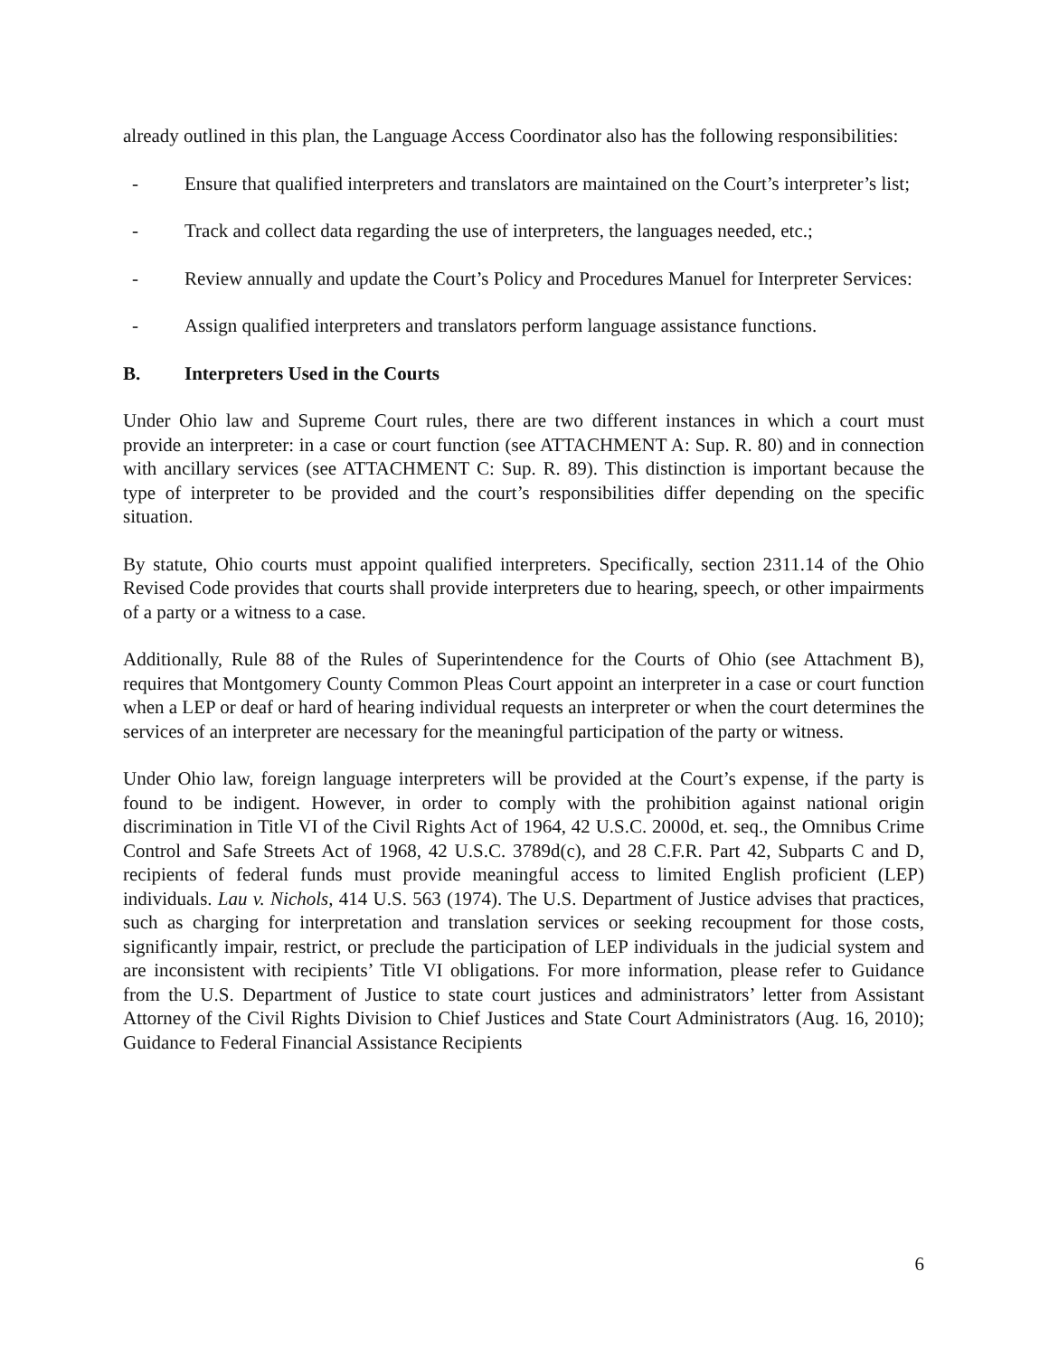already outlined in this plan, the Language Access Coordinator also has the following responsibilities:
- Ensure that qualified interpreters and translators are maintained on the Court’s interpreter’s list;
- Track and collect data regarding the use of interpreters, the languages needed, etc.;
- Review annually and update the Court’s Policy and Procedures Manuel for Interpreter Services:
- Assign qualified interpreters and translators perform language assistance functions.
B. Interpreters Used in the Courts
Under Ohio law and Supreme Court rules, there are two different instances in which a court must provide an interpreter: in a case or court function (see ATTACHMENT A: Sup. R. 80) and in connection with ancillary services (see ATTACHMENT C: Sup. R. 89). This distinction is important because the type of interpreter to be provided and the court’s responsibilities differ depending on the specific situation.
By statute, Ohio courts must appoint qualified interpreters. Specifically, section 2311.14 of the Ohio Revised Code provides that courts shall provide interpreters due to hearing, speech, or other impairments of a party or a witness to a case.
Additionally, Rule 88 of the Rules of Superintendence for the Courts of Ohio (see Attachment B), requires that Montgomery County Common Pleas Court appoint an interpreter in a case or court function when a LEP or deaf or hard of hearing individual requests an interpreter or when the court determines the services of an interpreter are necessary for the meaningful participation of the party or witness.
Under Ohio law, foreign language interpreters will be provided at the Court’s expense, if the party is found to be indigent. However, in order to comply with the prohibition against national origin discrimination in Title VI of the Civil Rights Act of 1964, 42 U.S.C. 2000d, et. seq., the Omnibus Crime Control and Safe Streets Act of 1968, 42 U.S.C. 3789d(c), and 28 C.F.R. Part 42, Subparts C and D, recipients of federal funds must provide meaningful access to limited English proficient (LEP) individuals. Lau v. Nichols, 414 U.S. 563 (1974). The U.S. Department of Justice advises that practices, such as charging for interpretation and translation services or seeking recoupment for those costs, significantly impair, restrict, or preclude the participation of LEP individuals in the judicial system and are inconsistent with recipients’ Title VI obligations. For more information, please refer to Guidance from the U.S. Department of Justice to state court justices and administrators’ letter from Assistant Attorney of the Civil Rights Division to Chief Justices and State Court Administrators (Aug. 16, 2010); Guidance to Federal Financial Assistance Recipients
6